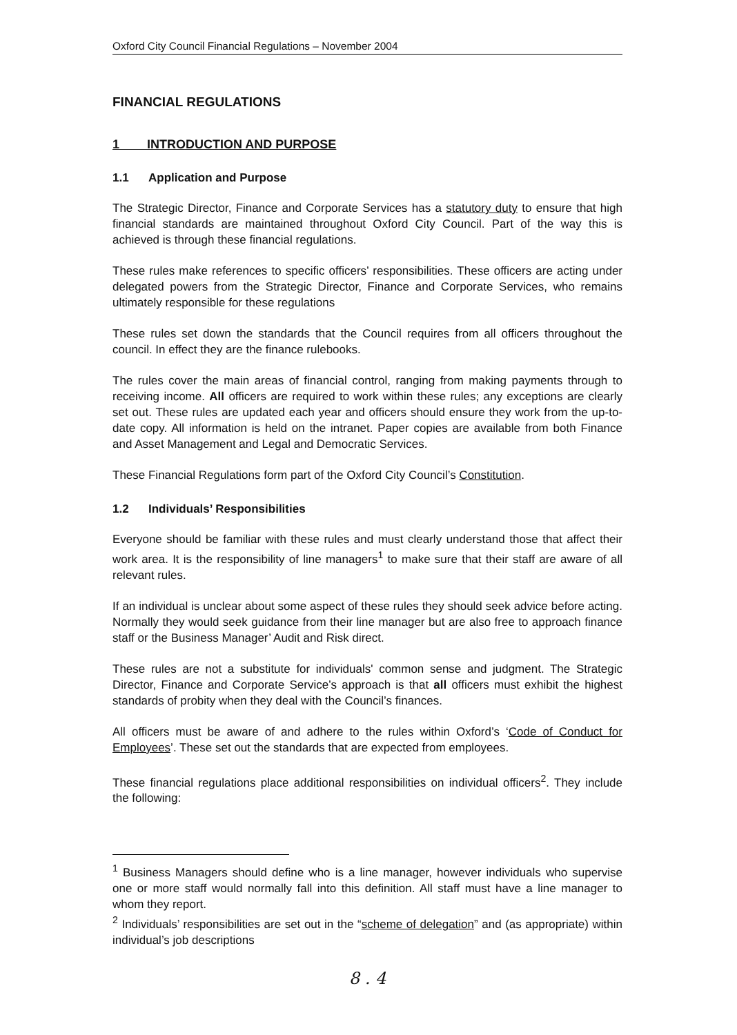Oxford City Council Financial Regulations – November 2004
FINANCIAL REGULATIONS
1 INTRODUCTION AND PURPOSE
1.1 Application and Purpose
The Strategic Director, Finance and Corporate Services has a statutory duty to ensure that high financial standards are maintained throughout Oxford City Council. Part of the way this is achieved is through these financial regulations.
These rules make references to specific officers’ responsibilities. These officers are acting under delegated powers from the Strategic Director, Finance and Corporate Services, who remains ultimately responsible for these regulations
These rules set down the standards that the Council requires from all officers throughout the council. In effect they are the finance rulebooks.
The rules cover the main areas of financial control, ranging from making payments through to receiving income. All officers are required to work within these rules; any exceptions are clearly set out. These rules are updated each year and officers should ensure they work from the up-to-date copy. All information is held on the intranet. Paper copies are available from both Finance and Asset Management and Legal and Democratic Services.
These Financial Regulations form part of the Oxford City Council’s Constitution.
1.2 Individuals’ Responsibilities
Everyone should be familiar with these rules and must clearly understand those that affect their work area. It is the responsibility of line managers<sup>1</sup> to make sure that their staff are aware of all relevant rules.
If an individual is unclear about some aspect of these rules they should seek advice before acting. Normally they would seek guidance from their line manager but are also free to approach finance staff or the Business Manager’ Audit and Risk direct.
These rules are not a substitute for individuals' common sense and judgment. The Strategic Director, Finance and Corporate Service’s approach is that all officers must exhibit the highest standards of probity when they deal with the Council’s finances.
All officers must be aware of and adhere to the rules within Oxford’s ‘Code of Conduct for Employees’. These set out the standards that are expected from employees.
These financial regulations place additional responsibilities on individual officers<sup>2</sup>. They include the following:
<sup>1</sup> Business Managers should define who is a line manager, however individuals who supervise one or more staff would normally fall into this definition. All staff must have a line manager to whom they report.
<sup>2</sup> Individuals’ responsibilities are set out in the “scheme of delegation” and (as appropriate) within individual’s job descriptions
8 . 4